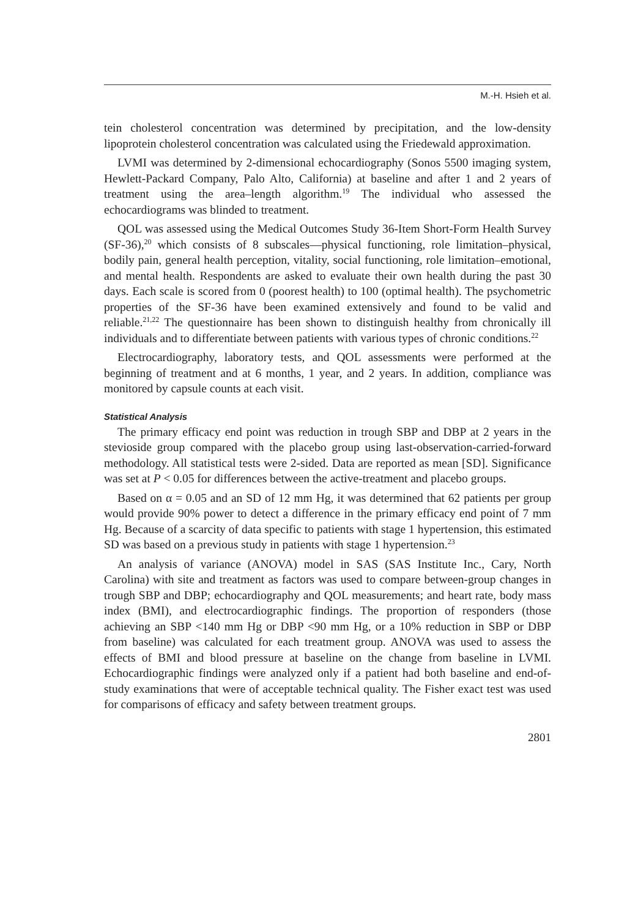M.-H. Hsieh et al.
tein cholesterol concentration was determined by precipitation, and the low-density lipoprotein cholesterol concentration was calculated using the Friedewald approximation.
LVMI was determined by 2-dimensional echocardiography (Sonos 5500 imaging system, Hewlett-Packard Company, Palo Alto, California) at baseline and after 1 and 2 years of treatment using the area–length algorithm.<sup>19</sup> The individual who assessed the echocardiograms was blinded to treatment.
QOL was assessed using the Medical Outcomes Study 36-Item Short-Form Health Survey (SF-36),<sup>20</sup> which consists of 8 subscales—physical functioning, role limitation–physical, bodily pain, general health perception, vitality, social functioning, role limitation–emotional, and mental health. Respondents are asked to evaluate their own health during the past 30 days. Each scale is scored from 0 (poorest health) to 100 (optimal health). The psychometric properties of the SF-36 have been examined extensively and found to be valid and reliable.<sup>21,22</sup> The questionnaire has been shown to distinguish healthy from chronically ill individuals and to differentiate between patients with various types of chronic conditions.<sup>22</sup>
Electrocardiography, laboratory tests, and QOL assessments were performed at the beginning of treatment and at 6 months, 1 year, and 2 years. In addition, compliance was monitored by capsule counts at each visit.
Statistical Analysis
The primary efficacy end point was reduction in trough SBP and DBP at 2 years in the stevioside group compared with the placebo group using last-observation-carried-forward methodology. All statistical tests were 2-sided. Data are reported as mean [SD]. Significance was set at P < 0.05 for differences between the active-treatment and placebo groups.
Based on α = 0.05 and an SD of 12 mm Hg, it was determined that 62 patients per group would provide 90% power to detect a difference in the primary efficacy end point of 7 mm Hg. Because of a scarcity of data specific to patients with stage 1 hypertension, this estimated SD was based on a previous study in patients with stage 1 hypertension.<sup>23</sup>
An analysis of variance (ANOVA) model in SAS (SAS Institute Inc., Cary, North Carolina) with site and treatment as factors was used to compare between-group changes in trough SBP and DBP; echocardiography and QOL measurements; and heart rate, body mass index (BMI), and electrocardiographic findings. The proportion of responders (those achieving an SBP <140 mm Hg or DBP <90 mm Hg, or a 10% reduction in SBP or DBP from baseline) was calculated for each treatment group. ANOVA was used to assess the effects of BMI and blood pressure at baseline on the change from baseline in LVMI. Echocardiographic findings were analyzed only if a patient had both baseline and end-of-study examinations that were of acceptable technical quality. The Fisher exact test was used for comparisons of efficacy and safety between treatment groups.
2801